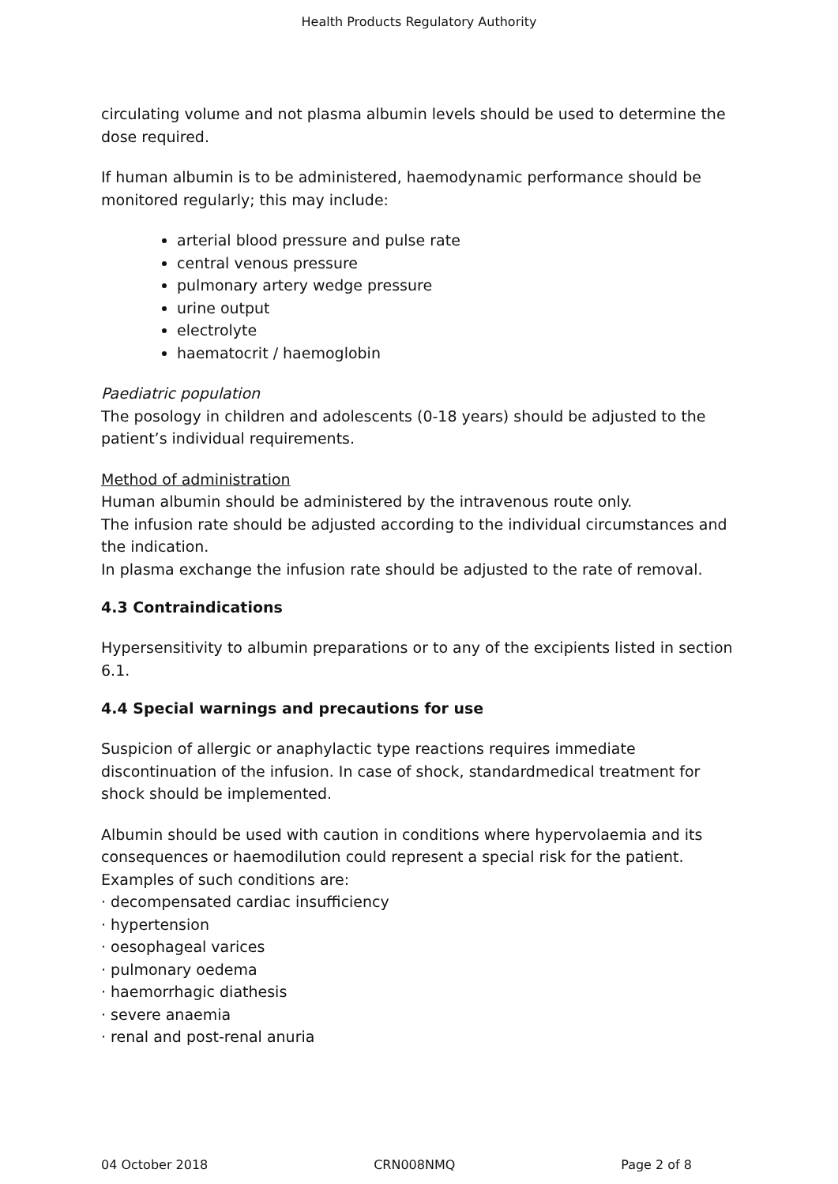Health Products Regulatory Authority
circulating volume and not plasma albumin levels should be used to determine the dose required.
If human albumin is to be administered, haemodynamic performance should be monitored regularly; this may include:
arterial blood pressure and pulse rate
central venous pressure
pulmonary artery wedge pressure
urine output
electrolyte
haematocrit / haemoglobin
Paediatric population
The posology in children and adolescents (0-18 years) should be adjusted to the patient’s individual requirements.
Method of administration
Human albumin should be administered by the intravenous route only.
The infusion rate should be adjusted according to the individual circumstances and the indication.
In plasma exchange the infusion rate should be adjusted to the rate of removal.
4.3 Contraindications
Hypersensitivity to albumin preparations or to any of the excipients listed in section 6.1.
4.4 Special warnings and precautions for use
Suspicion of allergic or anaphylactic type reactions requires immediate discontinuation of the infusion. In case of shock, standardmedical treatment for shock should be implemented.
Albumin should be used with caution in conditions where hypervolaemia and its consequences or haemodilution could represent a special risk for the patient. Examples of such conditions are:
· decompensated cardiac insufficiency
· hypertension
· oesophageal varices
· pulmonary oedema
· haemorrhagic diathesis
· severe anaemia
· renal and post-renal anuria
04 October 2018 CRN008NMQ Page 2 of 8